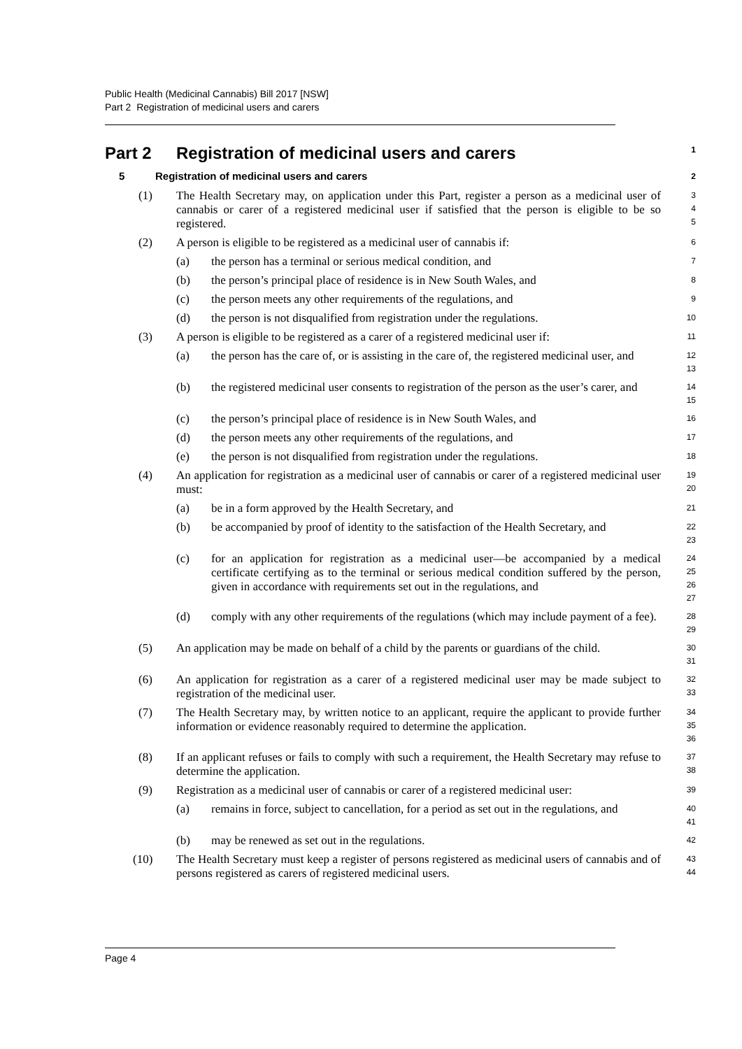Public Health (Medicinal Cannabis) Bill 2017 [NSW]
Part 2 Registration of medicinal users and carers
Part 2 Registration of medicinal users and carers 1
5 Registration of medicinal users and carers 2
(1) The Health Secretary may, on application under this Part, register a person as a medicinal user of cannabis or carer of a registered medicinal user if satisfied that the person is eligible to be so registered. 3
4
5
(2) A person is eligible to be registered as a medicinal user of cannabis if: 6
(a) the person has a terminal or serious medical condition, and 7
(b) the person’s principal place of residence is in New South Wales, and 8
(c) the person meets any other requirements of the regulations, and 9
(d) the person is not disqualified from registration under the regulations. 10
(3) A person is eligible to be registered as a carer of a registered medicinal user if: 11
(a) the person has the care of, or is assisting in the care of, the registered medicinal user, and 12
13
(b) the registered medicinal user consents to registration of the person as the user’s carer, and 14
15
(c) the person’s principal place of residence is in New South Wales, and 16
(d) the person meets any other requirements of the regulations, and 17
(e) the person is not disqualified from registration under the regulations. 18
(4) An application for registration as a medicinal user of cannabis or carer of a registered medicinal user must: 19
20
(a) be in a form approved by the Health Secretary, and 21
(b) be accompanied by proof of identity to the satisfaction of the Health Secretary, and 22
23
(c) for an application for registration as a medicinal user—be accompanied by a medical certificate certifying as to the terminal or serious medical condition suffered by the person, given in accordance with requirements set out in the regulations, and 24
25
26
27
(d) comply with any other requirements of the regulations (which may include payment of a fee). 28
29
(5) An application may be made on behalf of a child by the parents or guardians of the child. 30
31
(6) An application for registration as a carer of a registered medicinal user may be made subject to registration of the medicinal user. 32
33
(7) The Health Secretary may, by written notice to an applicant, require the applicant to provide further information or evidence reasonably required to determine the application. 34
35
36
(8) If an applicant refuses or fails to comply with such a requirement, the Health Secretary may refuse to determine the application. 37
38
(9) Registration as a medicinal user of cannabis or carer of a registered medicinal user: 39
(a) remains in force, subject to cancellation, for a period as set out in the regulations, and 40
41
(b) may be renewed as set out in the regulations. 42
(10) The Health Secretary must keep a register of persons registered as medicinal users of cannabis and of persons registered as carers of registered medicinal users. 43
44
Page 4